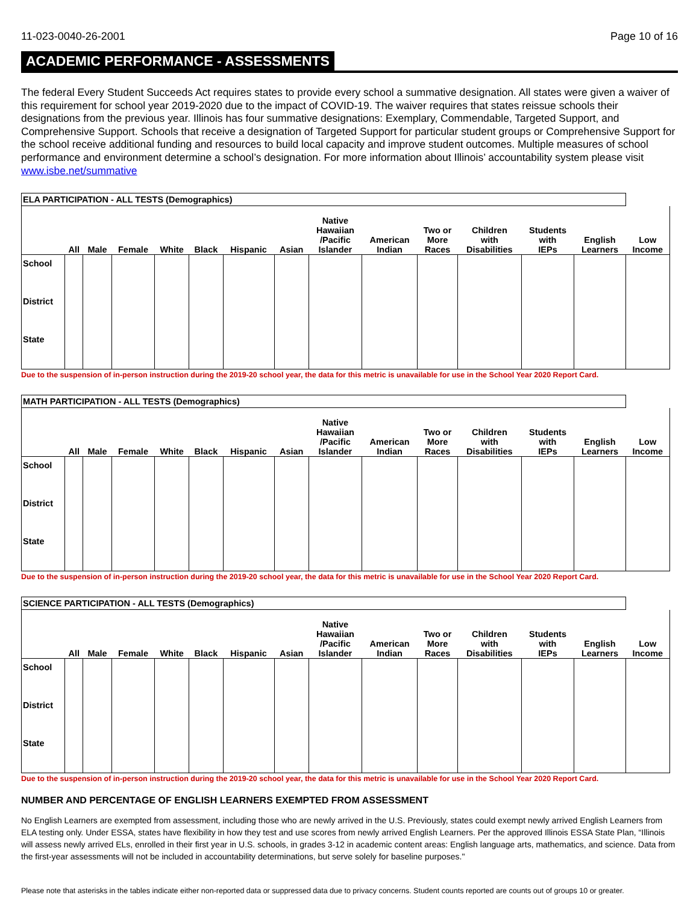11-023-0040-26-2001 Page 10 of 16
ACADEMIC PERFORMANCE - ASSESSMENTS
The federal Every Student Succeeds Act requires states to provide every school a summative designation. All states were given a waiver of this requirement for school year 2019-2020 due to the impact of COVID-19. The waiver requires that states reissue schools their designations from the previous year. Illinois has four summative designations: Exemplary, Commendable, Targeted Support, and Comprehensive Support. Schools that receive a designation of Targeted Support for particular student groups or Comprehensive Support for the school receive additional funding and resources to build local capacity and improve student outcomes. Multiple measures of school performance and environment determine a school’s designation. For more information about Illinois’ accountability system please visit www.isbe.net/summative
| ELA PARTICIPATION - ALL TESTS (Demographics) | | | | | | | | | | | | | | |
| --- | --- | --- | --- | --- | --- | --- | --- | --- | --- | --- | --- | --- | --- | --- |
| | All | Male | Female | White | Black | Hispanic | Asian | Native Hawaiian /Pacific Islander | American Indian | Two or More Races | Children with Disabilities | Students with IEPs | English Learners | Low Income |
| School | | | | | | | | | | | | | | |
| District | | | | | | | | | | | | | | |
| State | | | | | | | | | | | | | | |
Due to the suspension of in-person instruction during the 2019-20 school year, the data for this metric is unavailable for use in the School Year 2020 Report Card.
| MATH PARTICIPATION - ALL TESTS (Demographics) | | | | | | | | | | | | | | |
| --- | --- | --- | --- | --- | --- | --- | --- | --- | --- | --- | --- | --- | --- | --- |
| | All | Male | Female | White | Black | Hispanic | Asian | Native Hawaiian /Pacific Islander | American Indian | Two or More Races | Children with Disabilities | Students with IEPs | English Learners | Low Income |
| School | | | | | | | | | | | | | | |
| District | | | | | | | | | | | | | | |
| State | | | | | | | | | | | | | | |
Due to the suspension of in-person instruction during the 2019-20 school year, the data for this metric is unavailable for use in the School Year 2020 Report Card.
| SCIENCE PARTICIPATION - ALL TESTS (Demographics) | | | | | | | | | | | | | | |
| --- | --- | --- | --- | --- | --- | --- | --- | --- | --- | --- | --- | --- | --- | --- |
| | All | Male | Female | White | Black | Hispanic | Asian | Native Hawaiian /Pacific Islander | American Indian | Two or More Races | Children with Disabilities | Students with IEPs | English Learners | Low Income |
| School | | | | | | | | | | | | | | |
| District | | | | | | | | | | | | | | |
| State | | | | | | | | | | | | | | |
Due to the suspension of in-person instruction during the 2019-20 school year, the data for this metric is unavailable for use in the School Year 2020 Report Card.
NUMBER AND PERCENTAGE OF ENGLISH LEARNERS EXEMPTED FROM ASSESSMENT
No English Learners are exempted from assessment, including those who are newly arrived in the U.S. Previously, states could exempt newly arrived English Learners from ELA testing only. Under ESSA, states have flexibility in how they test and use scores from newly arrived English Learners. Per the approved Illinois ESSA State Plan, “Illinois will assess newly arrived ELs, enrolled in their first year in U.S. schools, in grades 3-12 in academic content areas: English language arts, mathematics, and science. Data from the first-year assessments will not be included in accountability determinations, but serve solely for baseline purposes."
Please note that asterisks in the tables indicate either non-reported data or suppressed data due to privacy concerns. Student counts reported are counts out of groups 10 or greater.